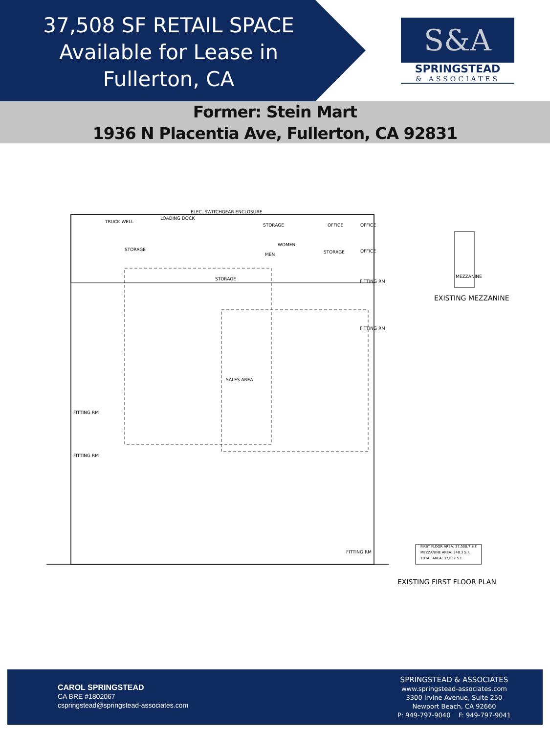37,508 SF RETAIL SPACE
Available for Lease in
Fullerton, CA
S&A
SPRINGSTEAD
& ASSOCIATES
Former: Stein Mart
1936 N Placentia Ave, Fullerton, CA 92831
TRUCK WELL
LOADING DOCK
ELEC. SWITCHGEAR ENCLOSURE
STORAGE OFFICE OFFICE
STORAGE
WOMEN
MEN STORAGE OFFICE
STORAGE FITTING RM
FITTING RM
SALES AREA
FITTING RM
FITTING RM
FITTING RM
MEZZANINE
EXISTING MEZZANINE
FIRST FLOOR AREA: 37,508.7 S.F.
MEZZANINE AREA: 348.3 S.F.
TOTAL AREA: 37,857 S.F.
EXISTING FIRST FLOOR PLAN
CAROL SPRINGSTEAD
CA BRE #1802067
cspringstead@springstead-associates.com
SPRINGSTEAD & ASSOCIATES
www.springstead-associates.com
3300 Irvine Avenue, Suite 250
Newport Beach, CA 92660
P: 949-797-9040 F: 949-797-9041